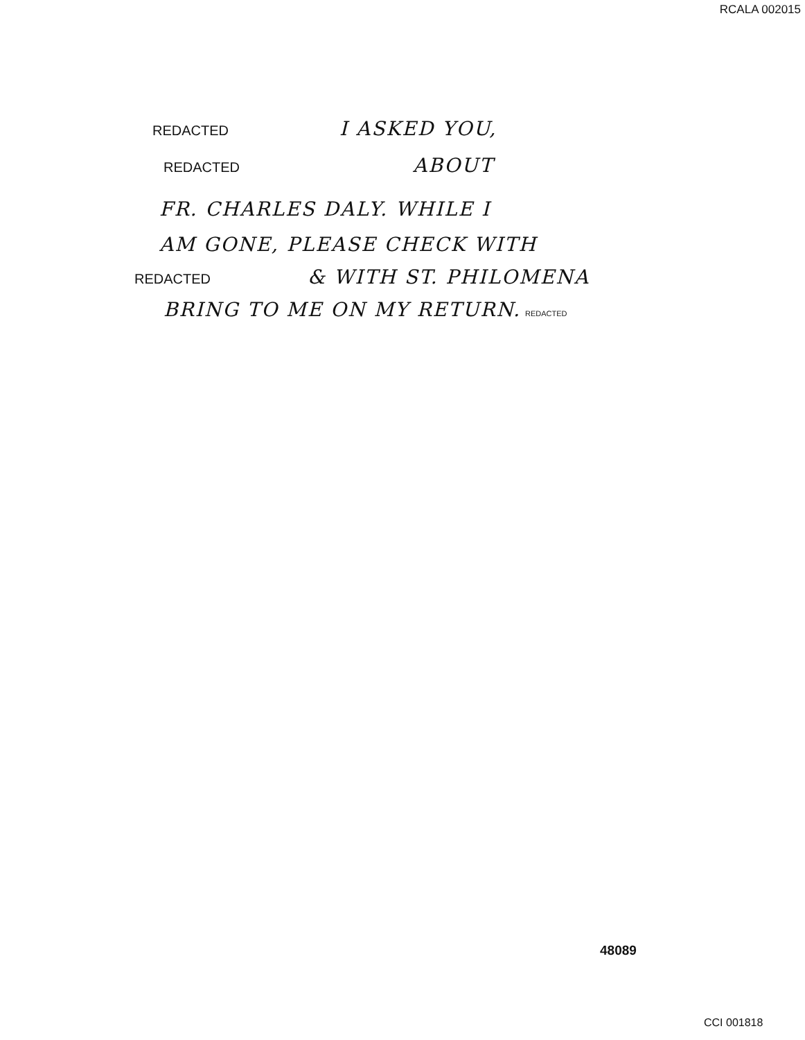RCALA 002015
REDACTED I ASKED YOU,
REDACTED ABOUT
FR. CHARLES DALY. WHILE I
AM GONE, PLEASE CHECK WITH
REDACTED & WITH ST. PHILOMENA
BRING TO ME ON MY RETURN. REDACTED
48089
CCI 001818